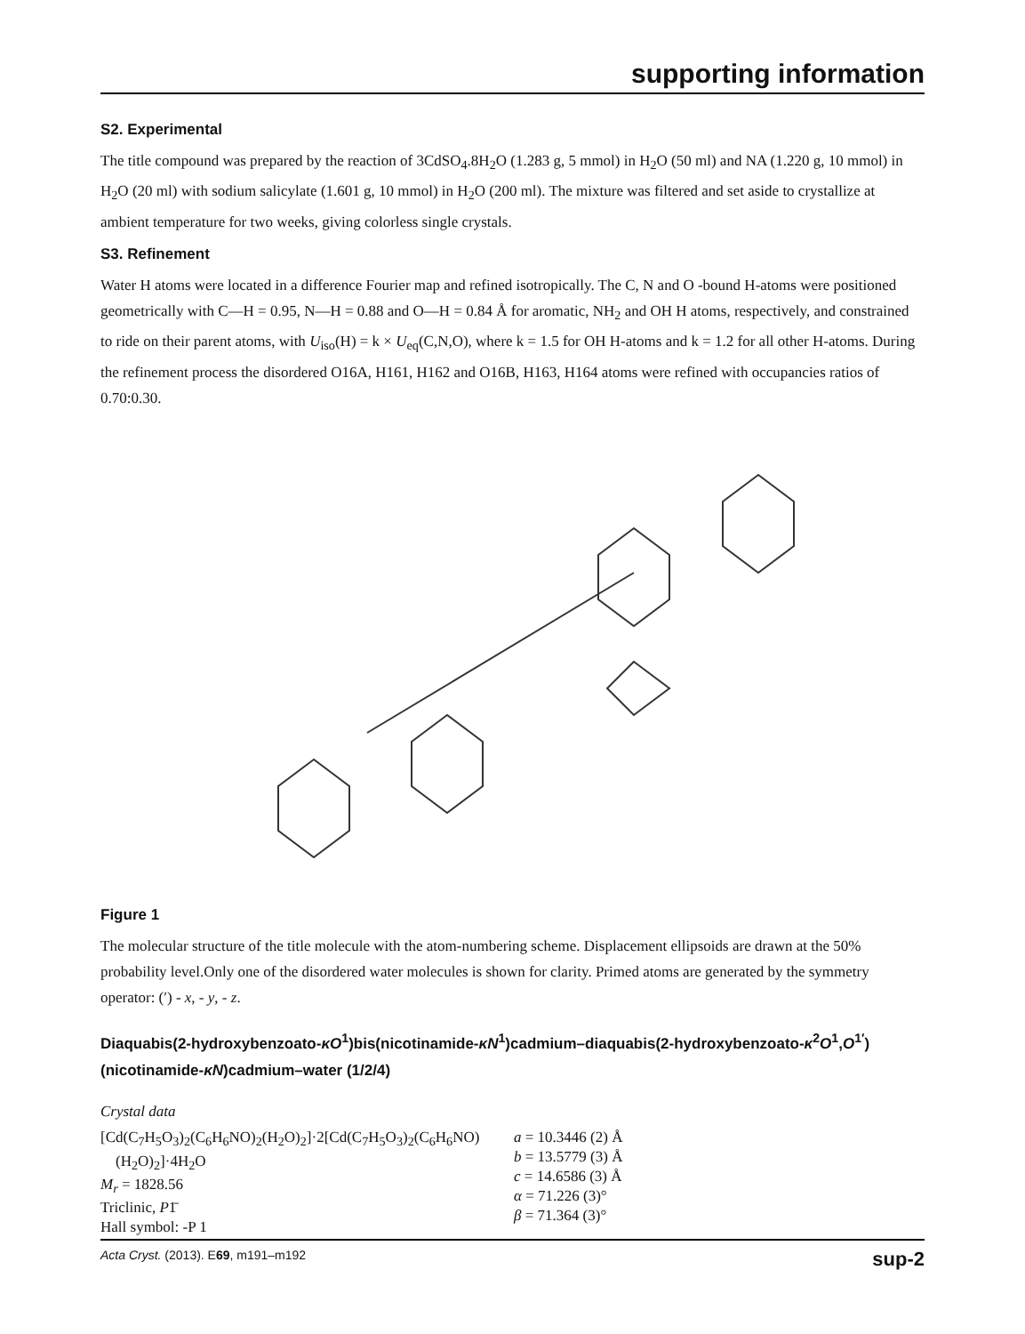supporting information
S2. Experimental
The title compound was prepared by the reaction of 3CdSO<sub>4</sub>.8H<sub>2</sub>O (1.283 g, 5 mmol) in H<sub>2</sub>O (50 ml) and NA (1.220 g, 10 mmol) in H<sub>2</sub>O (20 ml) with sodium salicylate (1.601 g, 10 mmol) in H<sub>2</sub>O (200 ml). The mixture was filtered and set aside to crystallize at ambient temperature for two weeks, giving colorless single crystals.
S3. Refinement
Water H atoms were located in a difference Fourier map and refined isotropically. The C, N and O -bound H-atoms were positioned geometrically with C—H = 0.95, N—H = 0.88 and O—H = 0.84 Å for aromatic, NH<sub>2</sub> and OH H atoms, respectively, and constrained to ride on their parent atoms, with U<sub>iso</sub>(H) = k × U<sub>eq</sub>(C,N,O), where k = 1.5 for OH H-atoms and k = 1.2 for all other H-atoms. During the refinement process the disordered O16A, H161, H162 and O16B, H163, H164 atoms were refined with occupancies ratios of 0.70:0.30.
Figure 1
The molecular structure of the title molecule with the atom-numbering scheme. Displacement ellipsoids are drawn at the 50% probability level.Only one of the disordered water molecules is shown for clarity. Primed atoms are generated by the symmetry operator: (′) - x, - y, - z.
Diaquabis(2-hydroxybenzoato-κO<sup>1</sup>)bis(nicotinamide-κN<sup>1</sup>)cadmium–diaquabis(2-hydroxybenzoato-κ<sup>2</sup>O<sup>1</sup>,O<sup>1′</sup>) (nicotinamide-κN)cadmium–water (1/2/4)
Crystal data
[Cd(C<sub>7</sub>H<sub>5</sub>O<sub>3</sub>)<sub>2</sub>(C<sub>6</sub>H<sub>6</sub>NO)<sub>2</sub>(H<sub>2</sub>O)<sub>2</sub>]·2[Cd(C<sub>7</sub>H<sub>5</sub>O<sub>3</sub>)<sub>2</sub>(C<sub>6</sub>H<sub>6</sub>NO)
(H<sub>2</sub>O)<sub>2</sub>]·4H<sub>2</sub>O
M<sub>r</sub> = 1828.56
Triclinic, P1̄
Hall symbol: -P 1
a = 10.3446 (2) Å
b = 13.5779 (3) Å
c = 14.6586 (3) Å
α = 71.226 (3)°
β = 71.364 (3)°
Acta Cryst. (2013). E69, m191–m192 sup-2